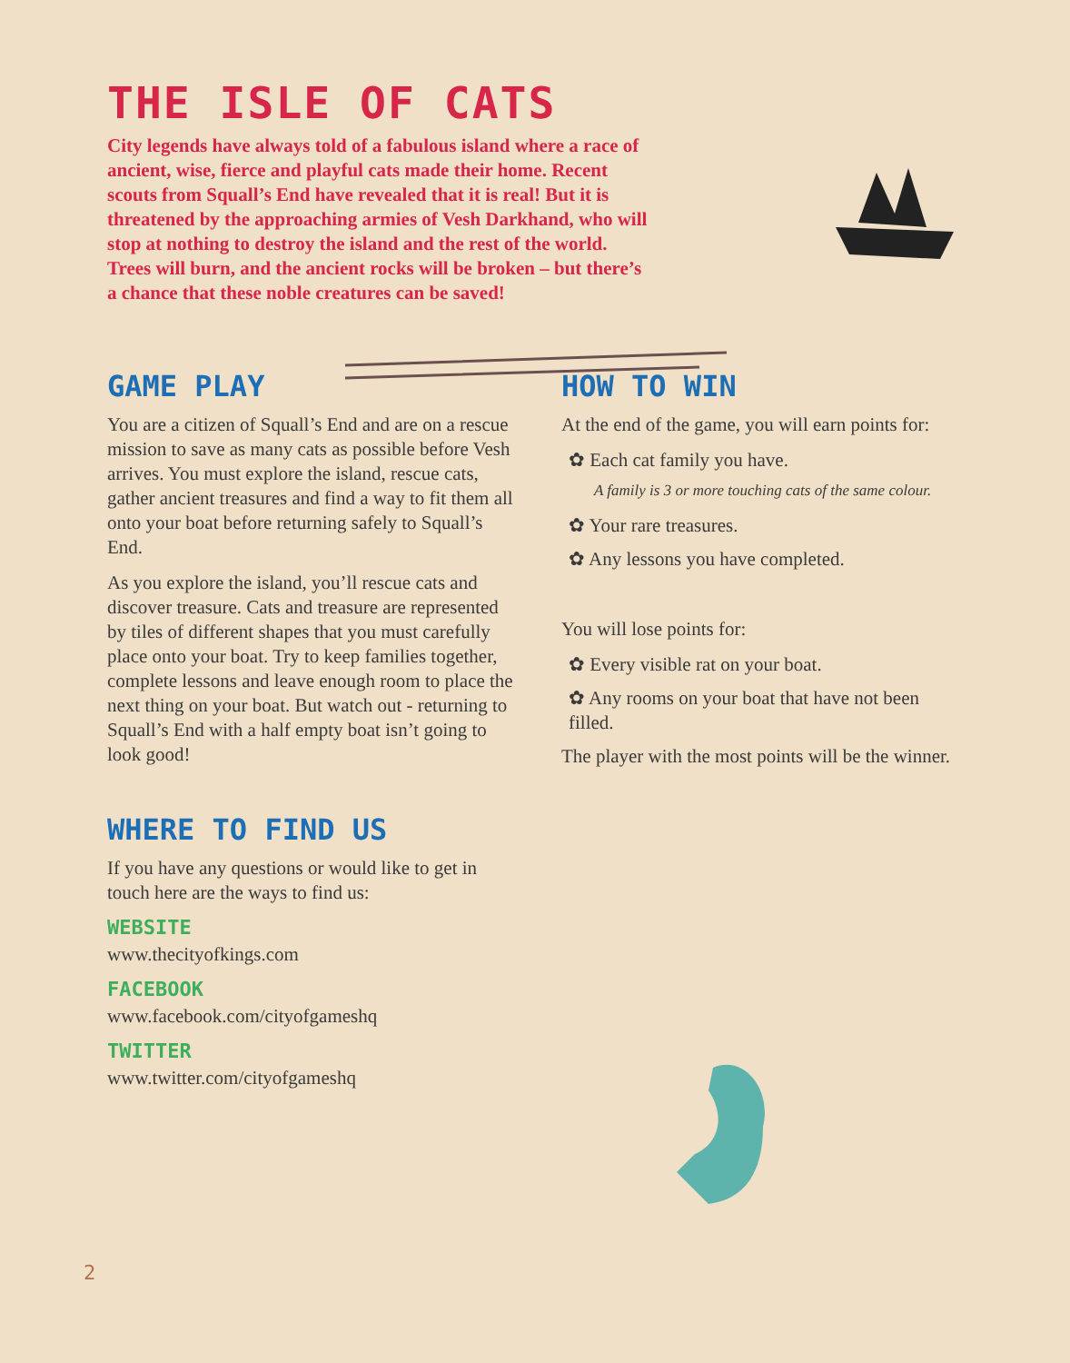THE ISLE OF CATS
City legends have always told of a fabulous island where a race of ancient, wise, fierce and playful cats made their home. Recent scouts from Squall’s End have revealed that it is real! But it is threatened by the approaching armies of Vesh Darkhand, who will stop at nothing to destroy the island and the rest of the world. Trees will burn, and the ancient rocks will be broken – but there’s a chance that these noble creatures can be saved!
GAME PLAY
You are a citizen of Squall’s End and are on a rescue mission to save as many cats as possible before Vesh arrives. You must explore the island, rescue cats, gather ancient treasures and find a way to fit them all onto your boat before returning safely to Squall’s End.
As you explore the island, you’ll rescue cats and discover treasure. Cats and treasure are represented by tiles of different shapes that you must carefully place onto your boat. Try to keep families together, complete lessons and leave enough room to place the next thing on your boat. But watch out - returning to Squall’s End with a half empty boat isn’t going to look good!
WHERE TO FIND US
If you have any questions or would like to get in touch here are the ways to find us:
WEBSITE
www.thecityofkings.com
FACEBOOK
www.facebook.com/cityofgameshq
TWITTER
www.twitter.com/cityofgameshq
HOW TO WIN
At the end of the game, you will earn points for:
✿ Each cat family you have.
A family is 3 or more touching cats of the same colour.
✿ Your rare treasures.
✿ Any lessons you have completed.
You will lose points for:
✿ Every visible rat on your boat.
✿ Any rooms on your boat that have not been filled.
The player with the most points will be the winner.
2